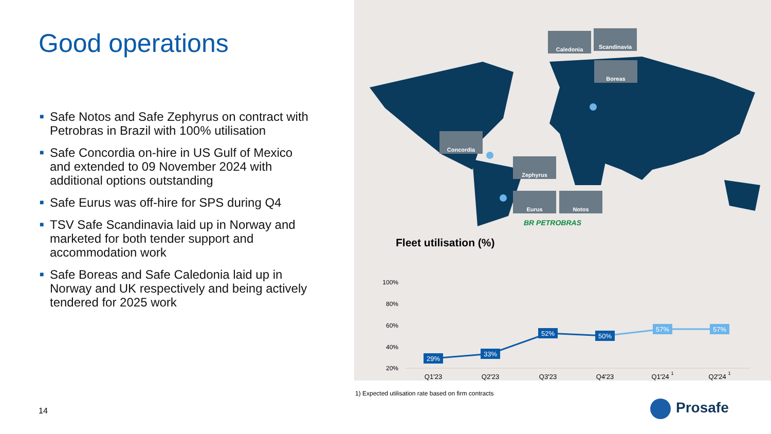Good operations
■ Safe Notos and Safe Zephyrus on contract with Petrobras in Brazil with 100% utilisation
■ Safe Concordia on-hire in US Gulf of Mexico and extended to 09 November 2024 with additional options outstanding
■ Safe Eurus was off-hire for SPS during Q4
■ TSV Safe Scandinavia laid up in Norway and marketed for both tender support and accommodation work
■ Safe Boreas and Safe Caledonia laid up in Norway and UK respectively and being actively tendered for 2025 work
Caledonia Scandinavia
Boreas
Concordia
Zephyrus
Eurus Notos
BR PETROBRAS
Fleet utilisation (%)
100%
80%
60%
40%
20%
29%
33%
52%
50%
57%
57%
Q1'23
Q2'23
Q3'23
Q4'23
Q1'24 1
Q2'24 1
1) Expected utilisation rate based on firm contracts
14 Prosafe